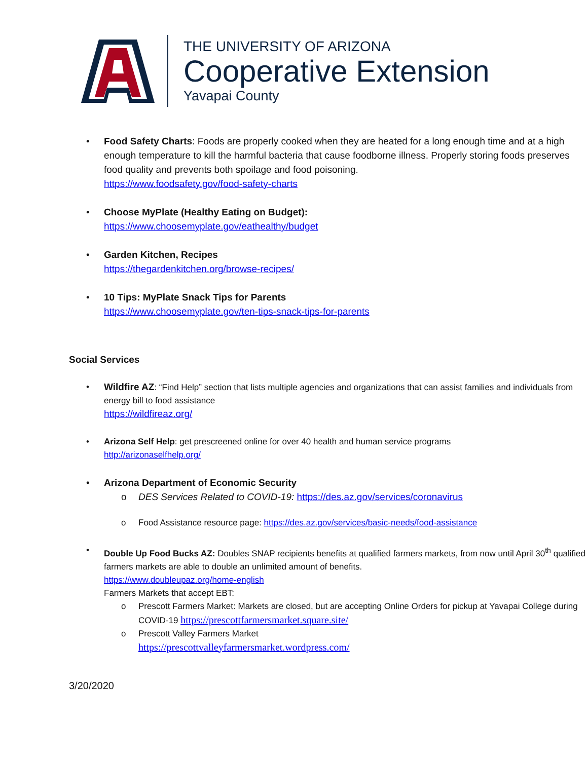THE UNIVERSITY OF ARIZONA
Cooperative Extension
Yavapai County
Food Safety Charts: Foods are properly cooked when they are heated for a long enough time and at a high enough temperature to kill the harmful bacteria that cause foodborne illness. Properly storing foods preserves food quality and prevents both spoilage and food poisoning.
https://www.foodsafety.gov/food-safety-charts
Choose MyPlate (Healthy Eating on Budget):
https://www.choosemyplate.gov/eathealthy/budget
Garden Kitchen, Recipes
https://thegardenkitchen.org/browse-recipes/
10 Tips: MyPlate Snack Tips for Parents
https://www.choosemyplate.gov/ten-tips-snack-tips-for-parents
Social Services
Wildfire AZ: “Find Help” section that lists multiple agencies and organizations that can assist families and individuals from energy bill to food assistance
https://wildfireaz.org/
Arizona Self Help: get prescreened online for over 40 health and human service programs
http://arizonaselfhelp.org/
Arizona Department of Economic Security
o DES Services Related to COVID-19: https://des.az.gov/services/coronavirus
o Food Assistance resource page: https://des.az.gov/services/basic-needs/food-assistance
Double Up Food Bucks AZ: Doubles SNAP recipients benefits at qualified farmers markets, from now until April 30<sup>th</sup> qualified farmers markets are able to double an unlimited amount of benefits.
https://www.doubleupaz.org/home-english
Farmers Markets that accept EBT:
o Prescott Farmers Market: Markets are closed, but are accepting Online Orders for pickup at Yavapai College during COVID-19 https://prescottfarmersmarket.square.site/
o Prescott Valley Farmers Market
https://prescottvalleyfarmersmarket.wordpress.com/
3/20/2020